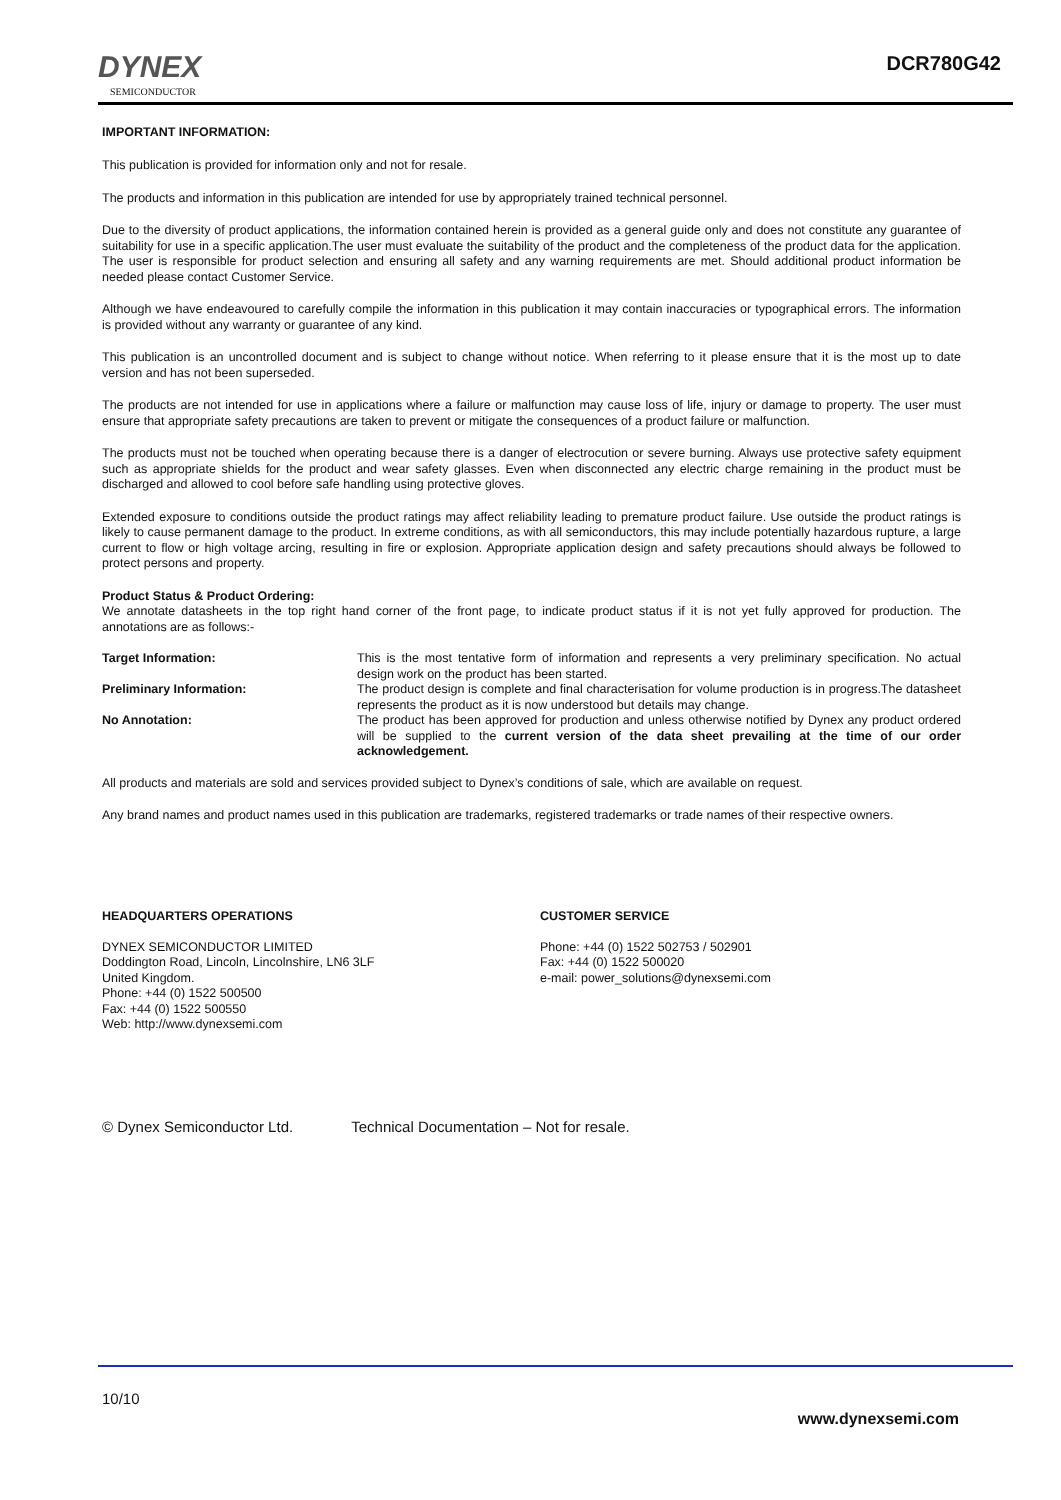DYNEX
SEMICONDUCTOR
DCR780G42
IMPORTANT INFORMATION:
This publication is provided for information only and not for resale.
The products and information in this publication are intended for use by appropriately trained technical personnel.
Due to the diversity of product applications, the information contained herein is provided as a general guide only and does not constitute any guarantee of suitability for use in a specific application.The user must evaluate the suitability of the product and the completeness of the product data for the application. The user is responsible for product selection and ensuring all safety and any warning requirements are met. Should additional product information be needed please contact Customer Service.
Although we have endeavoured to carefully compile the information in this publication it may contain inaccuracies or typographical errors. The information is provided without any warranty or guarantee of any kind.
This publication is an uncontrolled document and is subject to change without notice. When referring to it please ensure that it is the most up to date version and has not been superseded.
The products are not intended for use in applications where a failure or malfunction may cause loss of life, injury or damage to property. The user must ensure that appropriate safety precautions are taken to prevent or mitigate the consequences of a product failure or malfunction.
The products must not be touched when operating because there is a danger of electrocution or severe burning. Always use protective safety equipment such as appropriate shields for the product and wear safety glasses. Even when disconnected any electric charge remaining in the product must be discharged and allowed to cool before safe handling using protective gloves.
Extended exposure to conditions outside the product ratings may affect reliability leading to premature product failure. Use outside the product ratings is likely to cause permanent damage to the product. In extreme conditions, as with all semiconductors, this may include potentially hazardous rupture, a large current to flow or high voltage arcing, resulting in fire or explosion. Appropriate application design and safety precautions should always be followed to protect persons and property.
Product Status & Product Ordering:
We annotate datasheets in the top right hand corner of the front page, to indicate product status if it is not yet fully approved for production. The annotations are as follows:-
| Target Information: | This is the most tentative form of information and represents a very preliminary specification. No actual design work on the product has been started. |
| Preliminary Information: | The product design is complete and final characterisation for volume production is in progress.The datasheet represents the product as it is now understood but details may change. |
| No Annotation: | The product has been approved for production and unless otherwise notified by Dynex any product ordered will be supplied to the current version of the data sheet prevailing at the time of our order acknowledgement. |
All products and materials are sold and services provided subject to Dynex’s conditions of sale, which are available on request.
Any brand names and product names used in this publication are trademarks, registered trademarks or trade names of their respective owners.
HEADQUARTERS OPERATIONS
DYNEX SEMICONDUCTOR LIMITED
Doddington Road, Lincoln, Lincolnshire, LN6 3LF
United Kingdom.
Phone: +44 (0) 1522 500500
Fax: +44 (0) 1522 500550
Web: http://www.dynexsemi.com
CUSTOMER SERVICE
Phone: +44 (0) 1522 502753 / 502901
Fax: +44 (0) 1522 500020
e-mail: power_solutions@dynexsemi.com
© Dynex Semiconductor Ltd. Technical Documentation – Not for resale.
10/10
www.dynexsemi.com